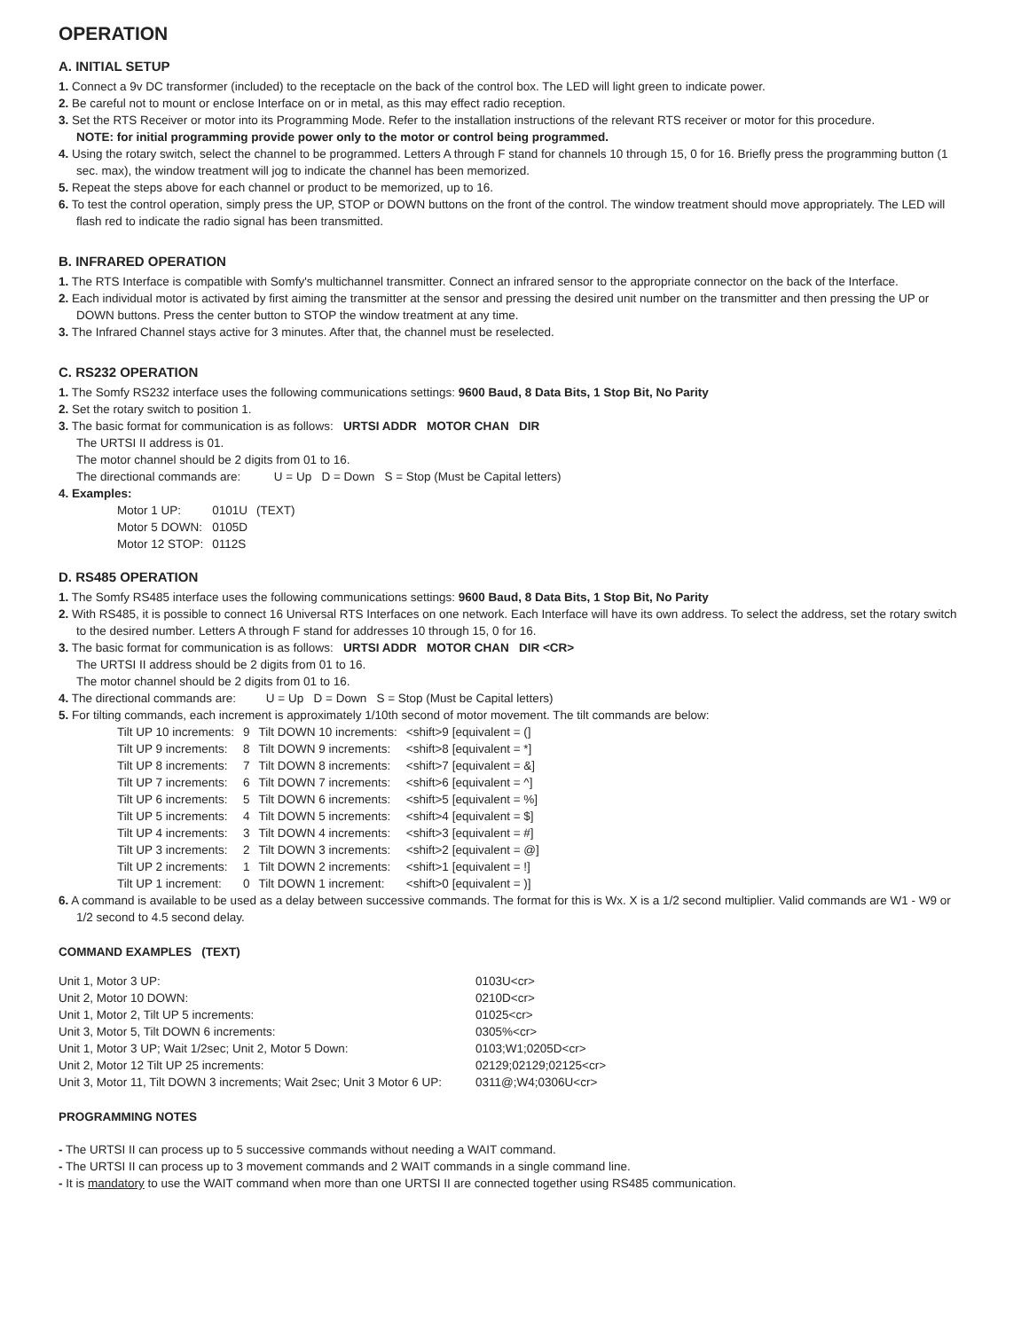OPERATION
A. INITIAL SETUP
1. Connect a 9v DC transformer (included) to the receptacle on the back of the control box. The LED will light green to indicate power.
2. Be careful not to mount or enclose Interface on or in metal, as this may effect radio reception.
3. Set the RTS Receiver or motor into its Programming Mode. Refer to the installation instructions of the relevant RTS receiver or motor for this procedure.
NOTE: for initial programming provide power only to the motor or control being programmed.
4. Using the rotary switch, select the channel to be programmed. Letters A through F stand for channels 10 through 15, 0 for 16. Briefly press the programming button (1 sec. max), the window treatment will jog to indicate the channel has been memorized.
5. Repeat the steps above for each channel or product to be memorized, up to 16.
6. To test the control operation, simply press the UP, STOP or DOWN buttons on the front of the control. The window treatment should move appropriately. The LED will flash red to indicate the radio signal has been transmitted.
B. INFRARED OPERATION
1. The RTS Interface is compatible with Somfy's multichannel transmitter. Connect an infrared sensor to the appropriate connector on the back of the Interface.
2. Each individual motor is activated by first aiming the transmitter at the sensor and pressing the desired unit number on the transmitter and then pressing the UP or DOWN buttons. Press the center button to STOP the window treatment at any time.
3. The Infrared Channel stays active for 3 minutes. After that, the channel must be reselected.
C. RS232 OPERATION
1. The Somfy RS232 interface uses the following communications settings: 9600 Baud, 8 Data Bits, 1 Stop Bit, No Parity
2. Set the rotary switch to position 1.
3. The basic format for communication is as follows: URTSI ADDR MOTOR CHAN DIR
The URTSI II address is 01.
The motor channel should be 2 digits from 01 to 16.
The directional commands are: U = Up D = Down S = Stop (Must be Capital letters)
4. Examples:
| Motor 1 UP: | 0101U | (TEXT) |
| Motor 5 DOWN: | 0105D | |
| Motor 12 STOP: | 0112S | |
D. RS485 OPERATION
1. The Somfy RS485 interface uses the following communications settings: 9600 Baud, 8 Data Bits, 1 Stop Bit, No Parity
2. With RS485, it is possible to connect 16 Universal RTS Interfaces on one network. Each Interface will have its own address. To select the address, set the rotary switch to the desired number. Letters A through F stand for addresses 10 through 15, 0 for 16.
3. The basic format for communication is as follows: URTSI ADDR MOTOR CHAN DIR <CR>
The URTSI II address should be 2 digits from 01 to 16.
The motor channel should be 2 digits from 01 to 16.
4. The directional commands are: U = Up D = Down S = Stop (Must be Capital letters)
5. For tilting commands, each increment is approximately 1/10th second of motor movement. The tilt commands are below:
| Tilt UP 10 increments: | 9 | Tilt DOWN 10 increments: | <shift>9 [equivalent = (] |
| Tilt UP 9 increments: | 8 | Tilt DOWN 9 increments: | <shift>8 [equivalent = *] |
| Tilt UP 8 increments: | 7 | Tilt DOWN 8 increments: | <shift>7 [equivalent = &] |
| Tilt UP 7 increments: | 6 | Tilt DOWN 7 increments: | <shift>6 [equivalent = ^] |
| Tilt UP 6 increments: | 5 | Tilt DOWN 6 increments: | <shift>5 [equivalent = %] |
| Tilt UP 5 increments: | 4 | Tilt DOWN 5 increments: | <shift>4 [equivalent = $] |
| Tilt UP 4 increments: | 3 | Tilt DOWN 4 increments: | <shift>3 [equivalent = #] |
| Tilt UP 3 increments: | 2 | Tilt DOWN 3 increments: | <shift>2 [equivalent = @] |
| Tilt UP 2 increments: | 1 | Tilt DOWN 2 increments: | <shift>1 [equivalent = !] |
| Tilt UP 1 increment: | 0 | Tilt DOWN 1 increment: | <shift>0 [equivalent = )] |
6. A command is available to be used as a delay between successive commands. The format for this is Wx. X is a 1/2 second multiplier. Valid commands are W1 - W9 or 1/2 second to 4.5 second delay.
COMMAND EXAMPLES (TEXT)
| Unit 1, Motor 3 UP: | 0103U<cr> |
| Unit 2, Motor 10 DOWN: | 0210D<cr> |
| Unit 1, Motor 2, Tilt UP 5 increments: | 01025<cr> |
| Unit 3, Motor 5, Tilt DOWN 6 increments: | 0305%<cr> |
| Unit 1, Motor 3 UP; Wait 1/2sec; Unit 2, Motor 5 Down: | 0103;W1;0205D<cr> |
| Unit 2, Motor 12 Tilt UP 25 increments: | 02129;02129;02125<cr> |
| Unit 3, Motor 11, Tilt DOWN 3 increments; Wait 2sec; Unit 3 Motor 6 UP: | 0311@;W4;0306U<cr> |
PROGRAMMING NOTES
- The URTSI II can process up to 5 successive commands without needing a WAIT command.
- The URTSI II can process up to 3 movement commands and 2 WAIT commands in a single command line.
- It is mandatory to use the WAIT command when more than one URTSI II are connected together using RS485 communication.